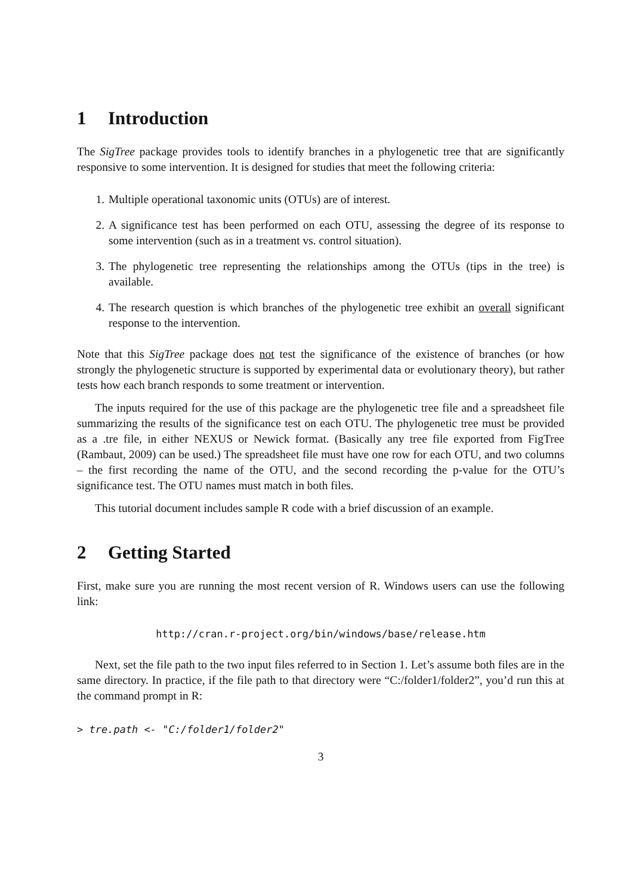1 Introduction
The SigTree package provides tools to identify branches in a phylogenetic tree that are significantly responsive to some intervention. It is designed for studies that meet the following criteria:
1. Multiple operational taxonomic units (OTUs) are of interest.
2. A significance test has been performed on each OTU, assessing the degree of its response to some intervention (such as in a treatment vs. control situation).
3. The phylogenetic tree representing the relationships among the OTUs (tips in the tree) is available.
4. The research question is which branches of the phylogenetic tree exhibit an overall significant response to the intervention.
Note that this SigTree package does not test the significance of the existence of branches (or how strongly the phylogenetic structure is supported by experimental data or evolutionary theory), but rather tests how each branch responds to some treatment or intervention.
The inputs required for the use of this package are the phylogenetic tree file and a spreadsheet file summarizing the results of the significance test on each OTU. The phylogenetic tree must be provided as a .tre file, in either NEXUS or Newick format. (Basically any tree file exported from FigTree (Rambaut, 2009) can be used.) The spreadsheet file must have one row for each OTU, and two columns – the first recording the name of the OTU, and the second recording the p-value for the OTU’s significance test. The OTU names must match in both files.
This tutorial document includes sample R code with a brief discussion of an example.
2 Getting Started
First, make sure you are running the most recent version of R. Windows users can use the following link:
http://cran.r-project.org/bin/windows/base/release.htm
Next, set the file path to the two input files referred to in Section 1. Let’s assume both files are in the same directory. In practice, if the file path to that directory were “C:/folder1/folder2”, you’d run this at the command prompt in R:
> tre.path <- "C:/folder1/folder2"
3